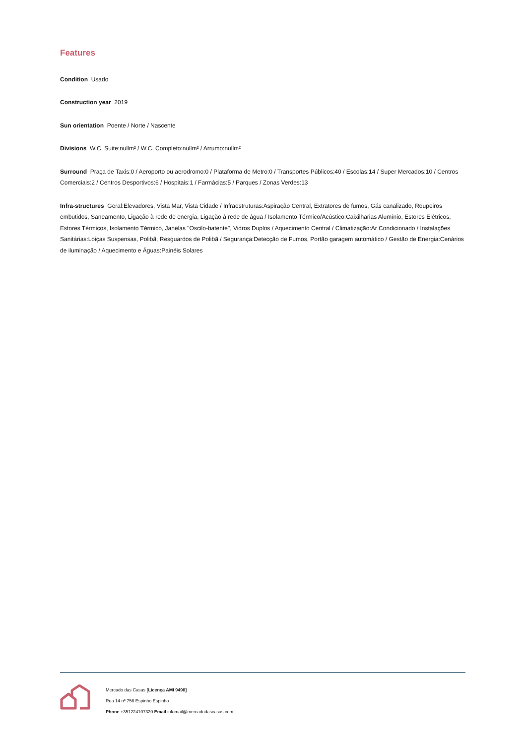Features
Condition Usado
Construction year 2019
Sun orientation Poente / Norte / Nascente
Divisions W.C. Suite:nullm² / W.C. Completo:nullm² / Arrumo:nullm²
Surround Praça de Taxis:0 / Aeroporto ou aerodromo:0 / Plataforma de Metro:0 / Transportes Públicos:40 / Escolas:14 / Super Mercados:10 / Centros Comerciais:2 / Centros Desportivos:6 / Hospitais:1 / Farmácias:5 / Parques / Zonas Verdes:13
Infra-structures Geral:Elevadores, Vista Mar, Vista Cidade / Infraestruturas:Aspiração Central, Extratores de fumos, Gás canalizado, Roupeiros embutidos, Saneamento, Ligação à rede de energia, Ligação à rede de água / Isolamento Térmico/Acústico:Caixilharias Alumínio, Estores Elétricos, Estores Térmicos, Isolamento Térmico, Janelas "Oscilo-batente", Vidros Duplos / Aquecimento Central / Climatização:Ar Condicionado / Instalações Sanitárias:Loiças Suspensas, Polibã, Resguardos de Polibã / Segurança:Detecção de Fumos, Portão garagem automático / Gestão de Energia:Cenários de iluminação / Aquecimento e Águas:Painéis Solares
Mercado das Casas [Licença AMI 9490]
Rua 14 nº 756 Espinho Espinho
Phone +351224107320 Email infomail@mercadodascasas.com